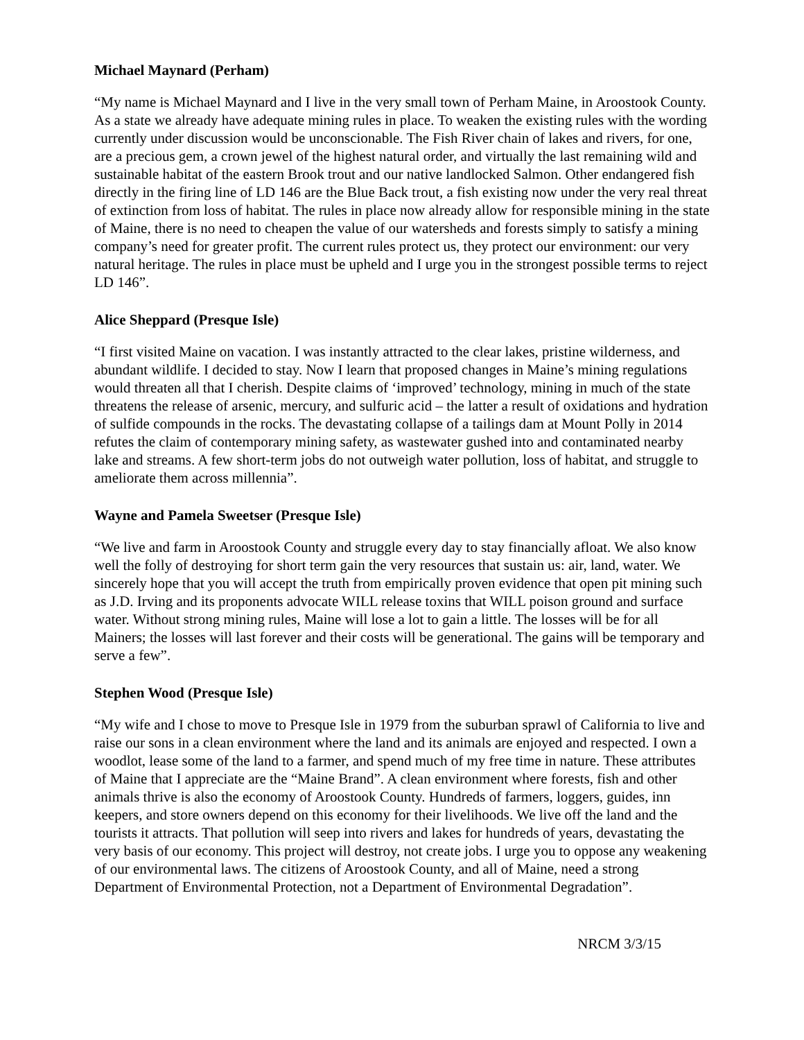Michael Maynard (Perham)
“My name is Michael Maynard and I live in the very small town of Perham Maine, in Aroostook County. As a state we already have adequate mining rules in place. To weaken the existing rules with the wording currently under discussion would be unconscionable. The Fish River chain of lakes and rivers, for one, are a precious gem, a crown jewel of the highest natural order, and virtually the last remaining wild and sustainable habitat of the eastern Brook trout and our native landlocked Salmon. Other endangered fish directly in the firing line of LD 146 are the Blue Back trout, a fish existing now under the very real threat of extinction from loss of habitat. The rules in place now already allow for responsible mining in the state of Maine, there is no need to cheapen the value of our watersheds and forests simply to satisfy a mining company’s need for greater profit. The current rules protect us, they protect our environment: our very natural heritage. The rules in place must be upheld and I urge you in the strongest possible terms to reject LD 146”.
Alice Sheppard (Presque Isle)
“I first visited Maine on vacation. I was instantly attracted to the clear lakes, pristine wilderness, and abundant wildlife. I decided to stay. Now I learn that proposed changes in Maine’s mining regulations would threaten all that I cherish. Despite claims of ‘improved’ technology, mining in much of the state threatens the release of arsenic, mercury, and sulfuric acid – the latter a result of oxidations and hydration of sulfide compounds in the rocks. The devastating collapse of a tailings dam at Mount Polly in 2014 refutes the claim of contemporary mining safety, as wastewater gushed into and contaminated nearby lake and streams. A few short-term jobs do not outweigh water pollution, loss of habitat, and struggle to ameliorate them across millennia”.
Wayne and Pamela Sweetser (Presque Isle)
“We live and farm in Aroostook County and struggle every day to stay financially afloat. We also know well the folly of destroying for short term gain the very resources that sustain us: air, land, water. We sincerely hope that you will accept the truth from empirically proven evidence that open pit mining such as J.D. Irving and its proponents advocate WILL release toxins that WILL poison ground and surface water. Without strong mining rules, Maine will lose a lot to gain a little. The losses will be for all Mainers; the losses will last forever and their costs will be generational. The gains will be temporary and serve a few”.
Stephen Wood (Presque Isle)
“My wife and I chose to move to Presque Isle in 1979 from the suburban sprawl of California to live and raise our sons in a clean environment where the land and its animals are enjoyed and respected. I own a woodlot, lease some of the land to a farmer, and spend much of my free time in nature. These attributes of Maine that I appreciate are the “Maine Brand”. A clean environment where forests, fish and other animals thrive is also the economy of Aroostook County. Hundreds of farmers, loggers, guides, inn keepers, and store owners depend on this economy for their livelihoods. We live off the land and the tourists it attracts. That pollution will seep into rivers and lakes for hundreds of years, devastating the very basis of our economy. This project will destroy, not create jobs. I urge you to oppose any weakening of our environmental laws. The citizens of Aroostook County, and all of Maine, need a strong Department of Environmental Protection, not a Department of Environmental Degradation”.
NRCM 3/3/15